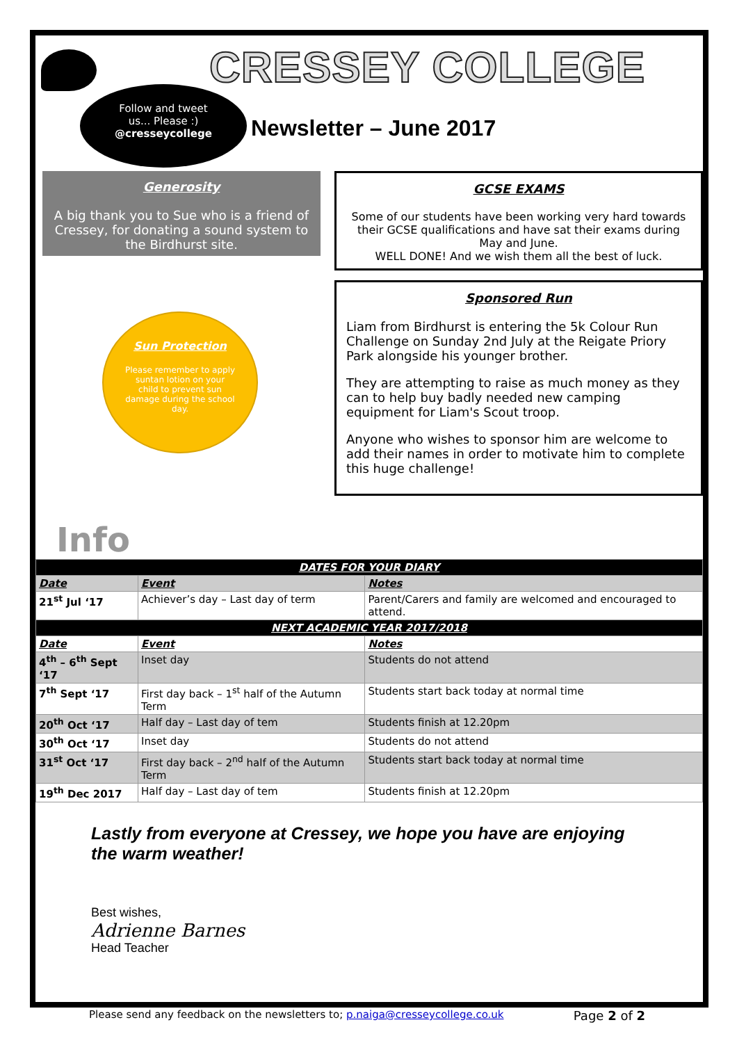CRESSEY COLLEGE
Follow and tweet
us... Please :)
@cresseycollege
Newsletter – June 2017
Generosity
A big thank you to Sue who is a friend of Cressey, for donating a sound system to the Birdhurst site.
Sun Protection
Please remember to apply suntan lotion on your child to prevent sun damage during the school day.
Info
GCSE EXAMS
Some of our students have been working very hard towards their GCSE qualifications and have sat their exams during May and June.
WELL DONE! And we wish them all the best of luck.
Sponsored Run
Liam from Birdhurst is entering the 5k Colour Run Challenge on Sunday 2nd July at the Reigate Priory Park alongside his younger brother.
They are attempting to raise as much money as they can to help buy badly needed new camping equipment for Liam's Scout troop.
Anyone who wishes to sponsor him are welcome to add their names in order to motivate him to complete this huge challenge!
| DATES FOR YOUR DIARY | | |
| Date | Event | Notes |
| 21<sup>st</sup> Jul ‘17 | Achiever’s day – Last day of term | Parent/Carers and family are welcomed and encouraged to attend. |
| NEXT ACADEMIC YEAR 2017/2018 | | |
| Date | Event | Notes |
| 4<sup>th</sup> – 6<sup>th</sup> Sept ‘17 | Inset day | Students do not attend |
| 7<sup>th</sup> Sept ‘17 | First day back – 1<sup>st</sup> half of the Autumn Term | Students start back today at normal time |
| 20<sup>th</sup> Oct ‘17 | Half day – Last day of tem | Students finish at 12.20pm |
| 30<sup>th</sup> Oct ‘17 | Inset day | Students do not attend |
| 31<sup>st</sup> Oct ‘17 | First day back – 2<sup>nd</sup> half of the Autumn Term | Students start back today at normal time |
| 19<sup>th</sup> Dec 2017 | Half day – Last day of tem | Students finish at 12.20pm |
Lastly from everyone at Cressey, we hope you have are enjoying the warm weather!
Best wishes,
Adrienne Barnes
Head Teacher
Please send any feedback on the newsletters to; p.naiga@cresseycollege.co.uk Page 2 of 2